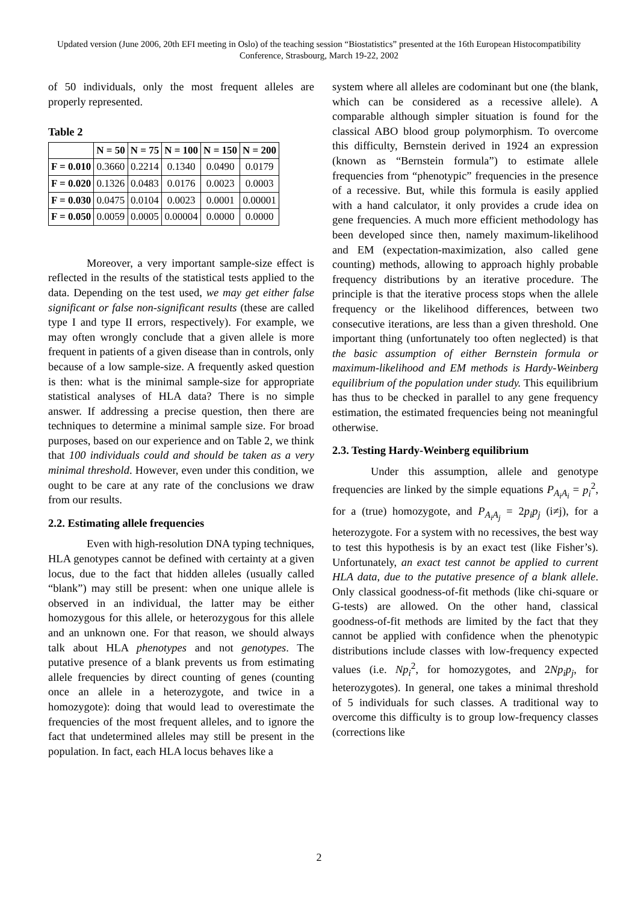Updated version (June 2006, 20th EFI meeting in Oslo) of the teaching session “Biostatistics” presented at the 16th European Histocompatibility Conference, Strasbourg, March 19-22, 2002
of 50 individuals, only the most frequent alleles are properly represented.
Table 2
| | N = 50 | N = 75 | N = 100 | N = 150 | N = 200 |
| --- | --- | --- | --- | --- | --- |
| F = 0.010 | 0.3660 | 0.2214 | 0.1340 | 0.0490 | 0.0179 |
| F = 0.020 | 0.1326 | 0.0483 | 0.0176 | 0.0023 | 0.0003 |
| F = 0.030 | 0.0475 | 0.0104 | 0.0023 | 0.0001 | 0.00001 |
| F = 0.050 | 0.0059 | 0.0005 | 0.00004 | 0.0000 | 0.0000 |
Moreover, a very important sample-size effect is reflected in the results of the statistical tests applied to the data. Depending on the test used, we may get either false significant or false non-significant results (these are called type I and type II errors, respectively). For example, we may often wrongly conclude that a given allele is more frequent in patients of a given disease than in controls, only because of a low sample-size. A frequently asked question is then: what is the minimal sample-size for appropriate statistical analyses of HLA data? There is no simple answer. If addressing a precise question, then there are techniques to determine a minimal sample size. For broad purposes, based on our experience and on Table 2, we think that 100 individuals could and should be taken as a very minimal threshold. However, even under this condition, we ought to be care at any rate of the conclusions we draw from our results.
2.2. Estimating allele frequencies
Even with high-resolution DNA typing techniques, HLA genotypes cannot be defined with certainty at a given locus, due to the fact that hidden alleles (usually called “blank”) may still be present: when one unique allele is observed in an individual, the latter may be either homozygous for this allele, or heterozygous for this allele and an unknown one. For that reason, we should always talk about HLA phenotypes and not genotypes. The putative presence of a blank prevents us from estimating allele frequencies by direct counting of genes (counting once an allele in a heterozygote, and twice in a homozygote): doing that would lead to overestimate the frequencies of the most frequent alleles, and to ignore the fact that undetermined alleles may still be present in the population. In fact, each HLA locus behaves like a
system where all alleles are codominant but one (the blank, which can be considered as a recessive allele). A comparable although simpler situation is found for the classical ABO blood group polymorphism. To overcome this difficulty, Bernstein derived in 1924 an expression (known as “Bernstein formula”) to estimate allele frequencies from “phenotypic” frequencies in the presence of a recessive. But, while this formula is easily applied with a hand calculator, it only provides a crude idea on gene frequencies. A much more efficient methodology has been developed since then, namely maximum-likelihood and EM (expectation-maximization, also called gene counting) methods, allowing to approach highly probable frequency distributions by an iterative procedure. The principle is that the iterative process stops when the allele frequency or the likelihood differences, between two consecutive iterations, are less than a given threshold. One important thing (unfortunately too often neglected) is that the basic assumption of either Bernstein formula or maximum-likelihood and EM methods is Hardy-Weinberg equilibrium of the population under study. This equilibrium has thus to be checked in parallel to any gene frequency estimation, the estimated frequencies being not meaningful otherwise.
2.3. Testing Hardy-Weinberg equilibrium
Under this assumption, allele and genotype frequencies are linked by the simple equations P<sub>A<sub>i</sub>A<sub>i</sub></sub> = p<sub>i</sub><sup>2</sup>, for a (true) homozygote, and P<sub>A<sub>i</sub>A<sub>j</sub></sub> = 2p<sub>i</sub>p<sub>j</sub> (i≠j), for a heterozygote. For a system with no recessives, the best way to test this hypothesis is by an exact test (like Fisher’s). Unfortunately, an exact test cannot be applied to current HLA data, due to the putative presence of a blank allele. Only classical goodness-of-fit methods (like chi-square or G-tests) are allowed. On the other hand, classical goodness-of-fit methods are limited by the fact that they cannot be applied with confidence when the phenotypic distributions include classes with low-frequency expected values (i.e. Np<sub>i</sub><sup>2</sup>, for homozygotes, and 2Np<sub>i</sub>p<sub>j</sub>, for heterozygotes). In general, one takes a minimal threshold of 5 individuals for such classes. A traditional way to overcome this difficulty is to group low-frequency classes (corrections like
2